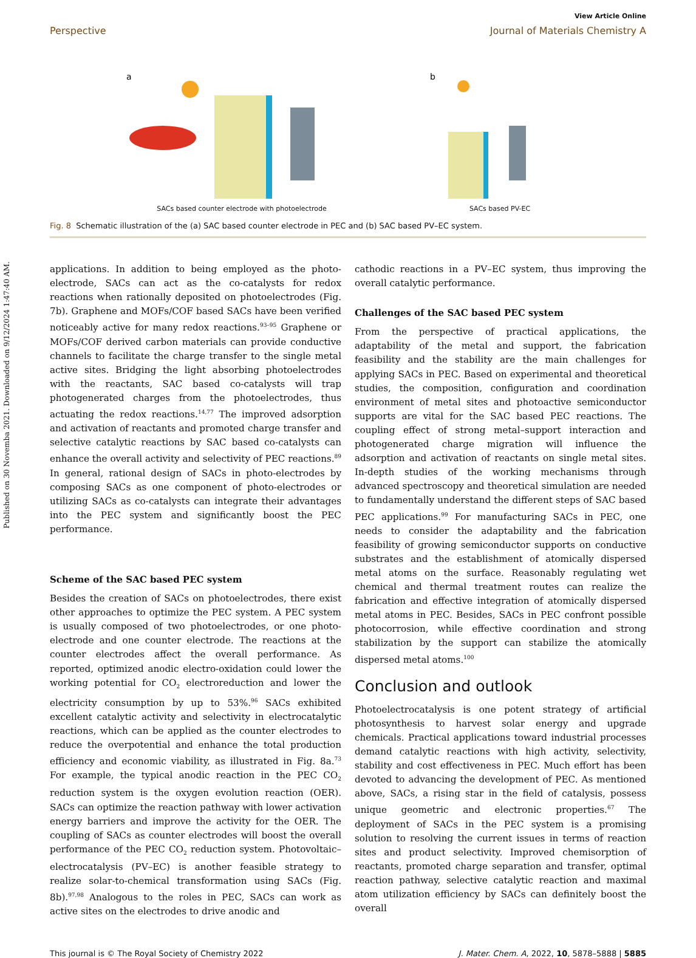Published on 30 Novemba 2021. Downloaded on 9/12/2024 1:47:40 AM.
View Article Online
Perspective Journal of Materials Chemistry A
a
SACs based counter electrode with photoelectrode
b
SACs based PV-EC
Fig. 8 Schematic illustration of the (a) SAC based counter electrode in PEC and (b) SAC based PV–EC system.
applications. In addition to being employed as the photo-electrode, SACs can act as the co-catalysts for redox reactions when rationally deposited on photoelectrodes (Fig. 7b). Graphene and MOFs/COF based SACs have been verified noticeably active for many redox reactions.<sup>93–95</sup> Graphene or MOFs/COF derived carbon materials can provide conductive channels to facilitate the charge transfer to the single metal active sites. Bridging the light absorbing photoelectrodes with the reactants, SAC based co-catalysts will trap photogenerated charges from the photoelectrodes, thus actuating the redox reactions.<sup>14,77</sup> The improved adsorption and activation of reactants and promoted charge transfer and selective catalytic reactions by SAC based co-catalysts can enhance the overall activity and selectivity of PEC reactions.<sup>89</sup> In general, rational design of SACs in photo-electrodes by composing SACs as one component of photo-electrodes or utilizing SACs as co-catalysts can integrate their advantages into the PEC system and significantly boost the PEC performance.
Scheme of the SAC based PEC system
Besides the creation of SACs on photoelectrodes, there exist other approaches to optimize the PEC system. A PEC system is usually composed of two photoelectrodes, or one photo-electrode and one counter electrode. The reactions at the counter electrodes affect the overall performance. As reported, optimized anodic electro-oxidation could lower the working potential for CO<sub>2</sub> electroreduction and lower the electricity consumption by up to 53%.<sup>96</sup> SACs exhibited excellent catalytic activity and selectivity in electrocatalytic reactions, which can be applied as the counter electrodes to reduce the overpotential and enhance the total production efficiency and economic viability, as illustrated in Fig. 8a.<sup>73</sup> For example, the typical anodic reaction in the PEC CO<sub>2</sub> reduction system is the oxygen evolution reaction (OER). SACs can optimize the reaction pathway with lower activation energy barriers and improve the activity for the OER. The coupling of SACs as counter electrodes will boost the overall performance of the PEC CO<sub>2</sub> reduction system. Photovoltaic–electrocatalysis (PV–EC) is another feasible strategy to realize solar-to-chemical transformation using SACs (Fig. 8b).<sup>97,98</sup> Analogous to the roles in PEC, SACs can work as active sites on the electrodes to drive anodic and
cathodic reactions in a PV–EC system, thus improving the overall catalytic performance.
Challenges of the SAC based PEC system
From the perspective of practical applications, the adaptability of the metal and support, the fabrication feasibility and the stability are the main challenges for applying SACs in PEC. Based on experimental and theoretical studies, the composition, configuration and coordination environment of metal sites and photoactive semiconductor supports are vital for the SAC based PEC reactions. The coupling effect of strong metal–support interaction and photogenerated charge migration will influence the adsorption and activation of reactants on single metal sites. In-depth studies of the working mechanisms through advanced spectroscopy and theoretical simulation are needed to fundamentally understand the different steps of SAC based PEC applications.<sup>99</sup> For manufacturing SACs in PEC, one needs to consider the adaptability and the fabrication feasibility of growing semiconductor supports on conductive substrates and the establishment of atomically dispersed metal atoms on the surface. Reasonably regulating wet chemical and thermal treatment routes can realize the fabrication and effective integration of atomically dispersed metal atoms in PEC. Besides, SACs in PEC confront possible photocorrosion, while effective coordination and strong stabilization by the support can stabilize the atomically dispersed metal atoms.<sup>100</sup>
Conclusion and outlook
Photoelectrocatalysis is one potent strategy of artificial photosynthesis to harvest solar energy and upgrade chemicals. Practical applications toward industrial processes demand catalytic reactions with high activity, selectivity, stability and cost effectiveness in PEC. Much effort has been devoted to advancing the development of PEC. As mentioned above, SACs, a rising star in the field of catalysis, possess unique geometric and electronic properties.<sup>67</sup> The deployment of SACs in the PEC system is a promising solution to resolving the current issues in terms of reaction sites and product selectivity. Improved chemisorption of reactants, promoted charge separation and transfer, optimal reaction pathway, selective catalytic reaction and maximal atom utilization efficiency by SACs can definitely boost the overall
This journal is © The Royal Society of Chemistry 2022 J. Mater. Chem. A, 2022, 10, 5878–5888 | 5885